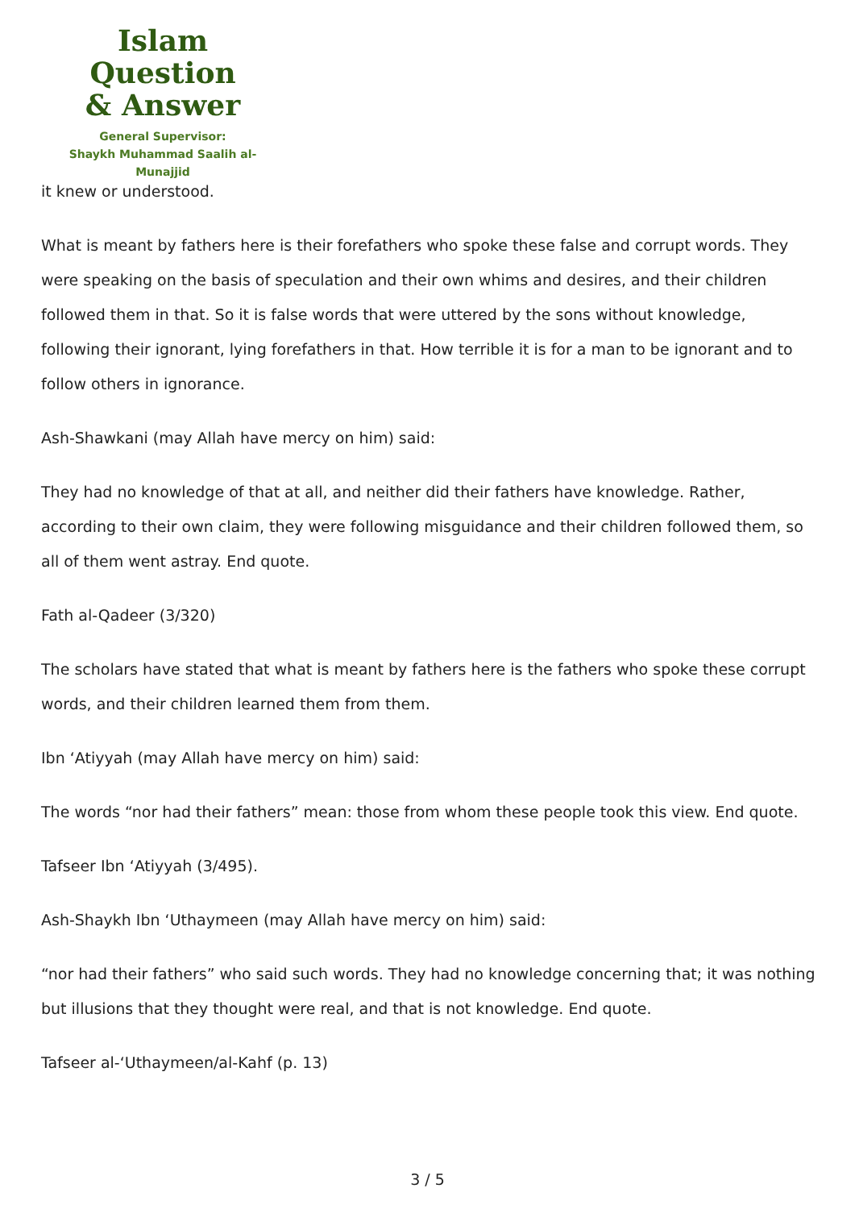Islam Question
& Answer
General Supervisor:
Shaykh Muhammad Saalih al-Munajjid
it knew or understood.
What is meant by fathers here is their forefathers who spoke these false and corrupt words. They were speaking on the basis of speculation and their own whims and desires, and their children followed them in that. So it is false words that were uttered by the sons without knowledge, following their ignorant, lying forefathers in that. How terrible it is for a man to be ignorant and to follow others in ignorance.
Ash-Shawkani (may Allah have mercy on him) said:
They had no knowledge of that at all, and neither did their fathers have knowledge. Rather, according to their own claim, they were following misguidance and their children followed them, so all of them went astray. End quote.
Fath al-Qadeer (3/320)
The scholars have stated that what is meant by fathers here is the fathers who spoke these corrupt words, and their children learned them from them.
Ibn ‘Atiyyah (may Allah have mercy on him) said:
The words “nor had their fathers” mean: those from whom these people took this view. End quote.
Tafseer Ibn ‘Atiyyah (3/495).
Ash-Shaykh Ibn ‘Uthaymeen (may Allah have mercy on him) said:
“nor had their fathers” who said such words. They had no knowledge concerning that; it was nothing but illusions that they thought were real, and that is not knowledge. End quote.
Tafseer al-‘Uthaymeen/al-Kahf (p. 13)
3 / 5